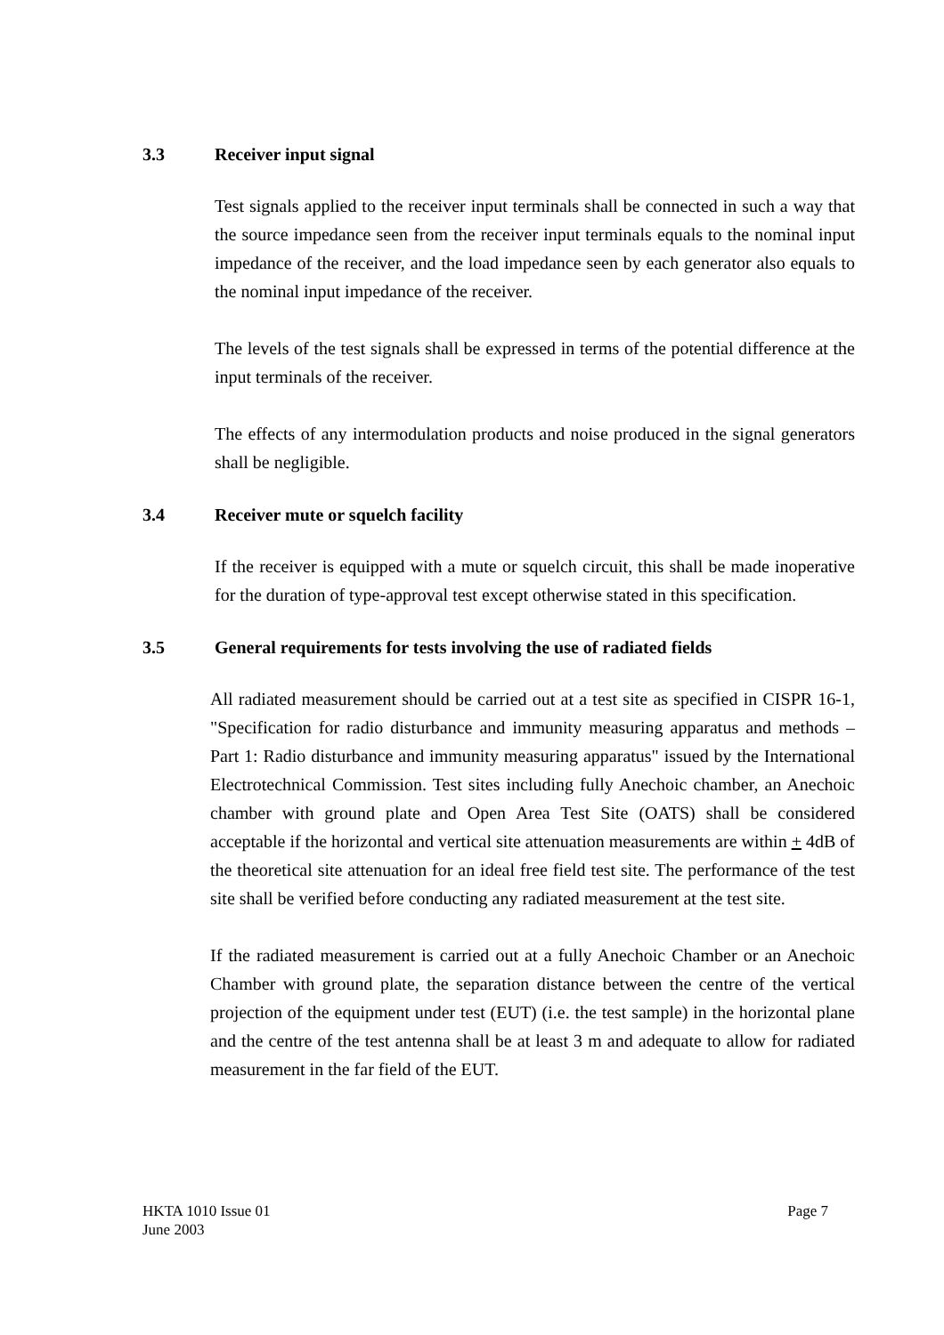3.3 Receiver input signal
Test signals applied to the receiver input terminals shall be connected in such a way that the source impedance seen from the receiver input terminals equals to the nominal input impedance of the receiver, and the load impedance seen by each generator also equals to the nominal input impedance of the receiver.
The levels of the test signals shall be expressed in terms of the potential difference at the input terminals of the receiver.
The effects of any intermodulation products and noise produced in the signal generators shall be negligible.
3.4 Receiver mute or squelch facility
If the receiver is equipped with a mute or squelch circuit, this shall be made inoperative for the duration of type-approval test except otherwise stated in this specification.
3.5 General requirements for tests involving the use of radiated fields
All radiated measurement should be carried out at a test site as specified in CISPR 16-1, "Specification for radio disturbance and immunity measuring apparatus and methods – Part 1: Radio disturbance and immunity measuring apparatus" issued by the International Electrotechnical Commission. Test sites including fully Anechoic chamber, an Anechoic chamber with ground plate and Open Area Test Site (OATS) shall be considered acceptable if the horizontal and vertical site attenuation measurements are within + 4dB of the theoretical site attenuation for an ideal free field test site. The performance of the test site shall be verified before conducting any radiated measurement at the test site.
If the radiated measurement is carried out at a fully Anechoic Chamber or an Anechoic Chamber with ground plate, the separation distance between the centre of the vertical projection of the equipment under test (EUT) (i.e. the test sample) in the horizontal plane and the centre of the test antenna shall be at least 3 m and adequate to allow for radiated measurement in the far field of the EUT.
HKTA 1010 Issue 01
June 2003
Page 7